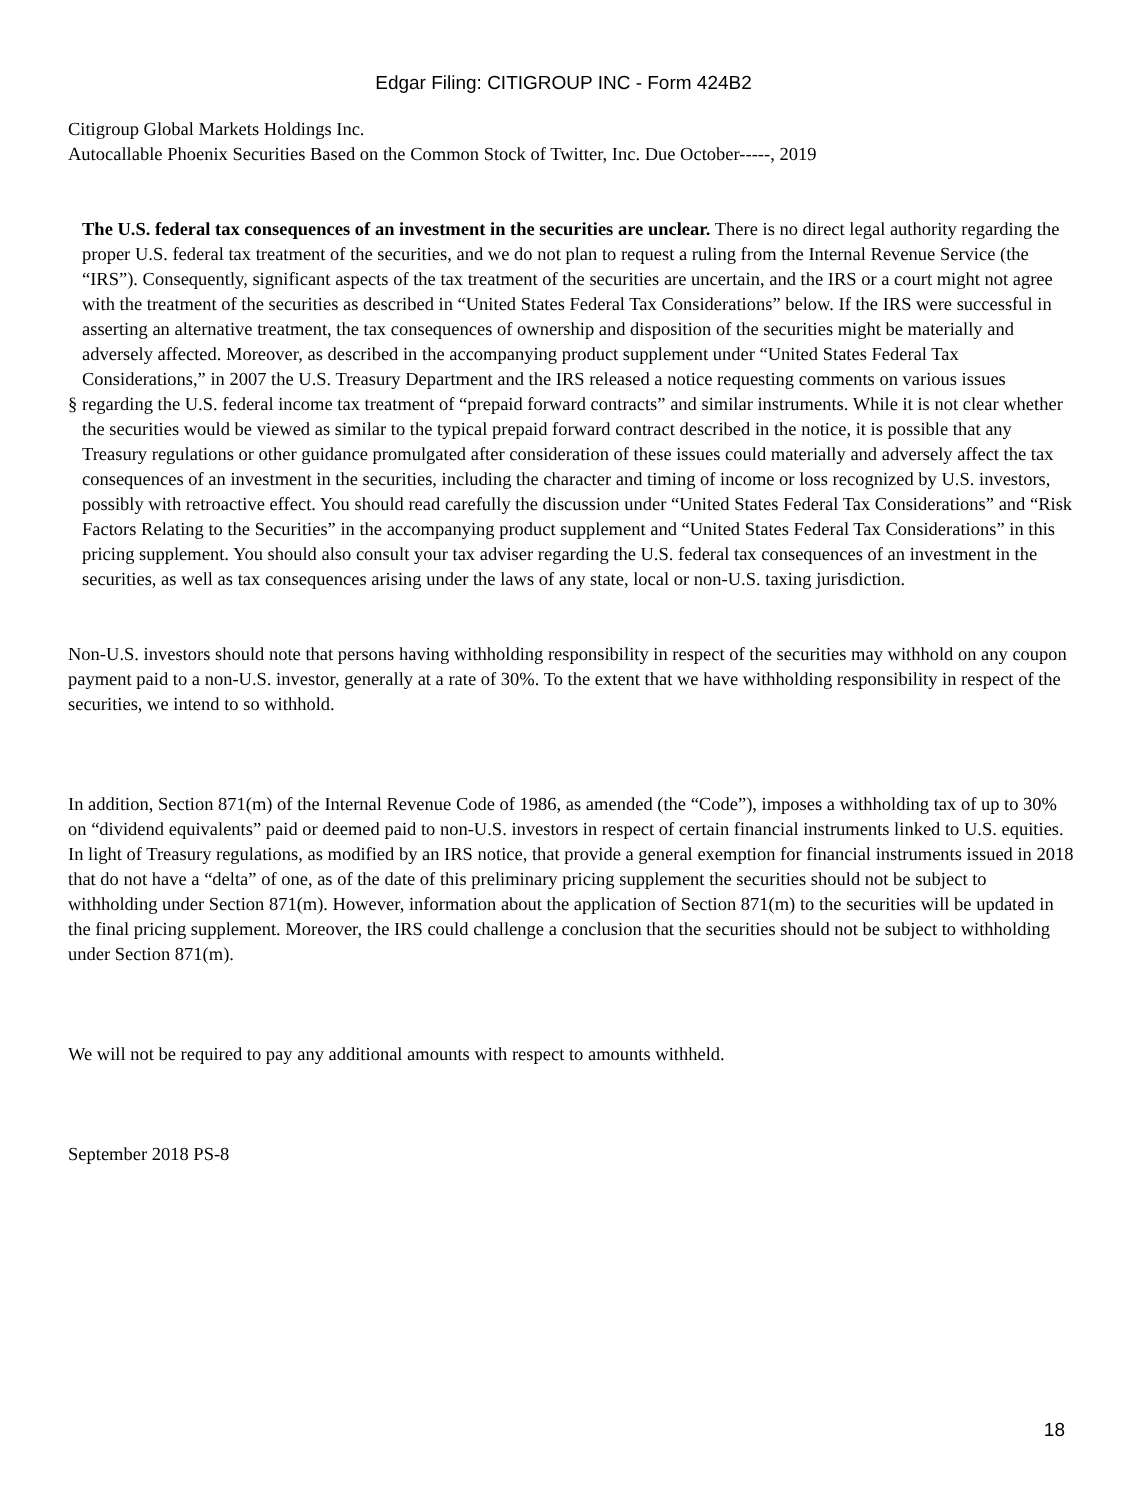Edgar Filing: CITIGROUP INC - Form 424B2
Citigroup Global Markets Holdings Inc.
Autocallable Phoenix Securities Based on the Common Stock of Twitter, Inc. Due October-----, 2019
§
The U.S. federal tax consequences of an investment in the securities are unclear. There is no direct legal authority regarding the proper U.S. federal tax treatment of the securities, and we do not plan to request a ruling from the Internal Revenue Service (the “IRS”). Consequently, significant aspects of the tax treatment of the securities are uncertain, and the IRS or a court might not agree with the treatment of the securities as described in “United States Federal Tax Considerations” below. If the IRS were successful in asserting an alternative treatment, the tax consequences of ownership and disposition of the securities might be materially and adversely affected. Moreover, as described in the accompanying product supplement under “United States Federal Tax Considerations,” in 2007 the U.S. Treasury Department and the IRS released a notice requesting comments on various issues regarding the U.S. federal income tax treatment of “prepaid forward contracts” and similar instruments. While it is not clear whether the securities would be viewed as similar to the typical prepaid forward contract described in the notice, it is possible that any Treasury regulations or other guidance promulgated after consideration of these issues could materially and adversely affect the tax consequences of an investment in the securities, including the character and timing of income or loss recognized by U.S. investors, possibly with retroactive effect. You should read carefully the discussion under “United States Federal Tax Considerations” and “Risk Factors Relating to the Securities” in the accompanying product supplement and “United States Federal Tax Considerations” in this pricing supplement. You should also consult your tax adviser regarding the U.S. federal tax consequences of an investment in the securities, as well as tax consequences arising under the laws of any state, local or non-U.S. taxing jurisdiction.
Non-U.S. investors should note that persons having withholding responsibility in respect of the securities may withhold on any coupon payment paid to a non-U.S. investor, generally at a rate of 30%. To the extent that we have withholding responsibility in respect of the securities, we intend to so withhold.
In addition, Section 871(m) of the Internal Revenue Code of 1986, as amended (the “Code”), imposes a withholding tax of up to 30% on “dividend equivalents” paid or deemed paid to non-U.S. investors in respect of certain financial instruments linked to U.S. equities. In light of Treasury regulations, as modified by an IRS notice, that provide a general exemption for financial instruments issued in 2018 that do not have a “delta” of one, as of the date of this preliminary pricing supplement the securities should not be subject to withholding under Section 871(m). However, information about the application of Section 871(m) to the securities will be updated in the final pricing supplement. Moreover, the IRS could challenge a conclusion that the securities should not be subject to withholding under Section 871(m).
We will not be required to pay any additional amounts with respect to amounts withheld.
September 2018 PS-8
18